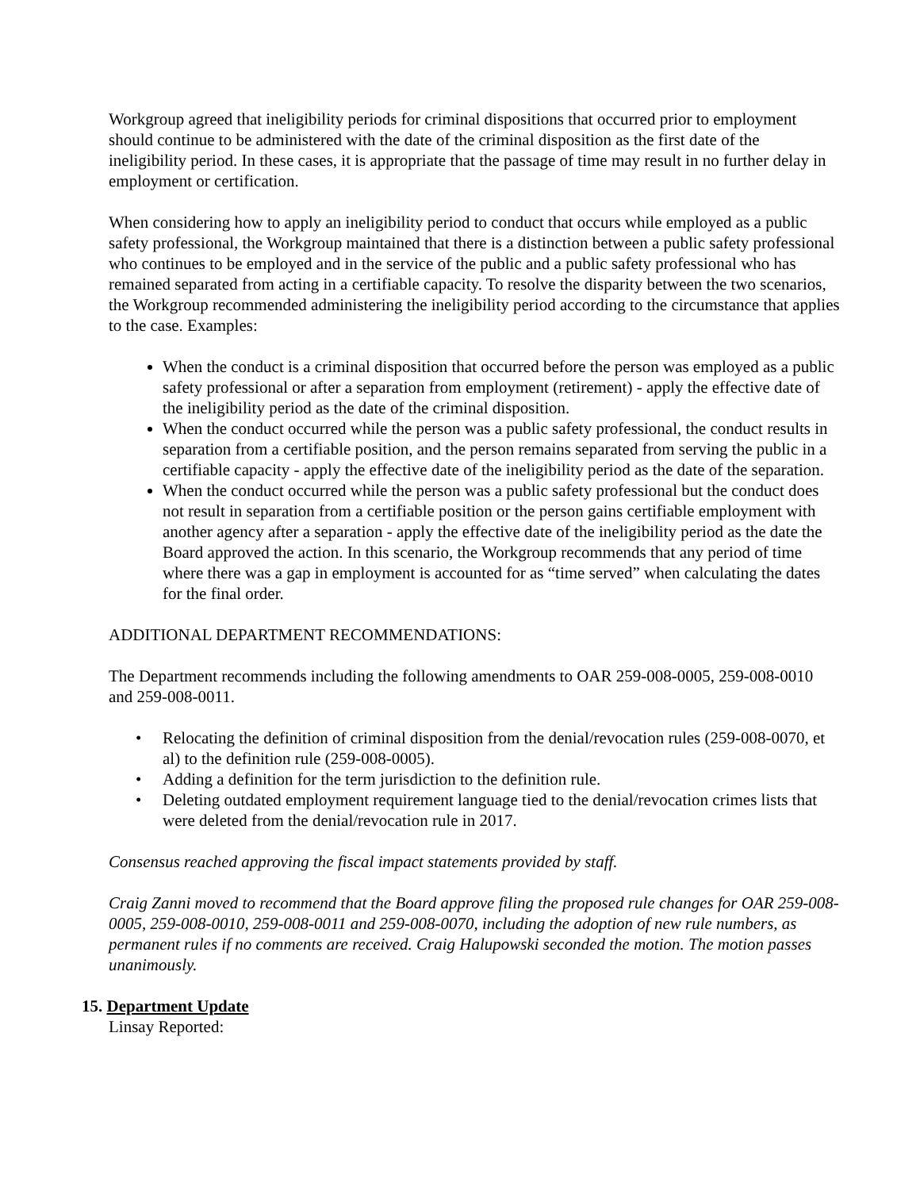Workgroup agreed that ineligibility periods for criminal dispositions that occurred prior to employment should continue to be administered with the date of the criminal disposition as the first date of the ineligibility period. In these cases, it is appropriate that the passage of time may result in no further delay in employment or certification.
When considering how to apply an ineligibility period to conduct that occurs while employed as a public safety professional, the Workgroup maintained that there is a distinction between a public safety professional who continues to be employed and in the service of the public and a public safety professional who has remained separated from acting in a certifiable capacity. To resolve the disparity between the two scenarios, the Workgroup recommended administering the ineligibility period according to the circumstance that applies to the case. Examples:
When the conduct is a criminal disposition that occurred before the person was employed as a public safety professional or after a separation from employment (retirement) - apply the effective date of the ineligibility period as the date of the criminal disposition.
When the conduct occurred while the person was a public safety professional, the conduct results in separation from a certifiable position, and the person remains separated from serving the public in a certifiable capacity - apply the effective date of the ineligibility period as the date of the separation.
When the conduct occurred while the person was a public safety professional but the conduct does not result in separation from a certifiable position or the person gains certifiable employment with another agency after a separation - apply the effective date of the ineligibility period as the date the Board approved the action. In this scenario, the Workgroup recommends that any period of time where there was a gap in employment is accounted for as “time served” when calculating the dates for the final order.
ADDITIONAL DEPARTMENT RECOMMENDATIONS:
The Department recommends including the following amendments to OAR 259-008-0005, 259-008-0010 and 259-008-0011.
• Relocating the definition of criminal disposition from the denial/revocation rules (259-008-0070, et al) to the definition rule (259-008-0005).
• Adding a definition for the term jurisdiction to the definition rule.
• Deleting outdated employment requirement language tied to the denial/revocation crimes lists that were deleted from the denial/revocation rule in 2017.
Consensus reached approving the fiscal impact statements provided by staff.
Craig Zanni moved to recommend that the Board approve filing the proposed rule changes for OAR 259-008-0005, 259-008-0010, 259-008-0011 and 259-008-0070, including the adoption of new rule numbers, as permanent rules if no comments are received. Craig Halupowski seconded the motion. The motion passes unanimously.
15. Department Update
Linsay Reported: